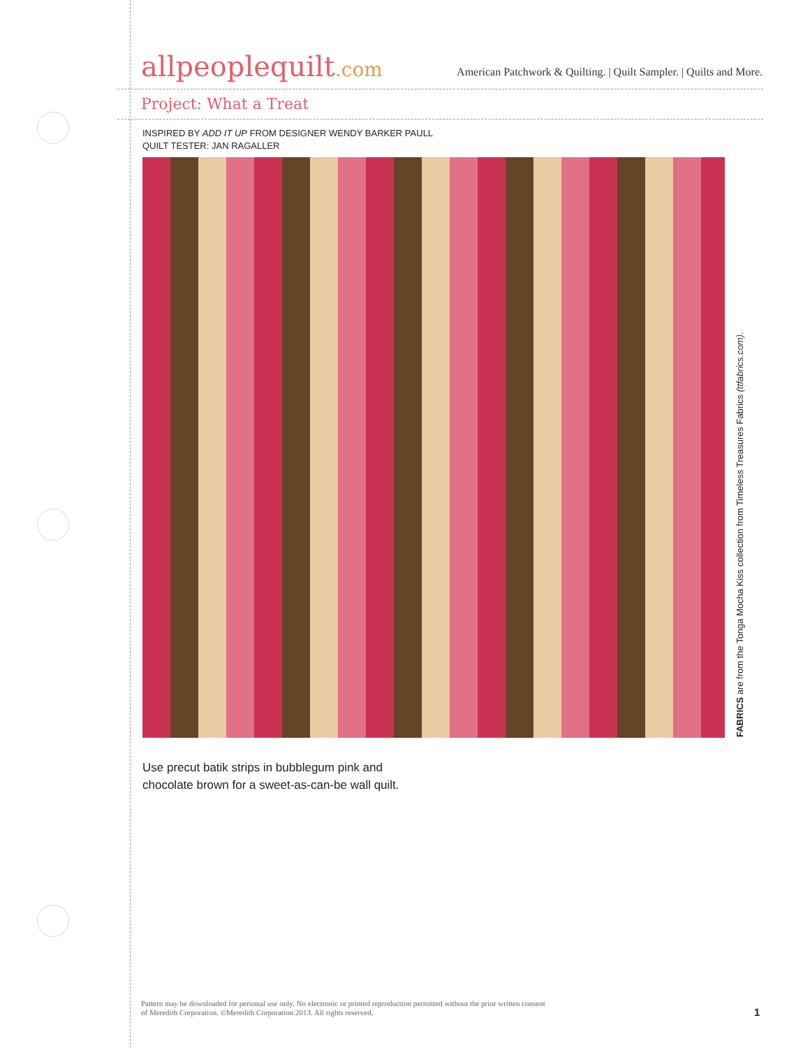allpeoplequilt.com
American Patchwork & Quilting. | Quilt Sampler. | Quilts and More.
Project: What a Treat
INSPIRED BY ADD IT UP FROM DESIGNER WENDY BARKER PAULL
QUILT TESTER: JAN RAGALLER
FABRICS are from the Tonga Mocha Kiss collection from Timeless Treasures Fabrics (ttfabrics.com).
Use precut batik strips in bubblegum pink and
chocolate brown for a sweet-as-can-be wall quilt.
Pattern may be downloaded for personal use only. No electronic or printed reproduction permitted without the prior written consent
of Meredith Corporation. ©Meredith Corporation 2013. All rights reserved.
1